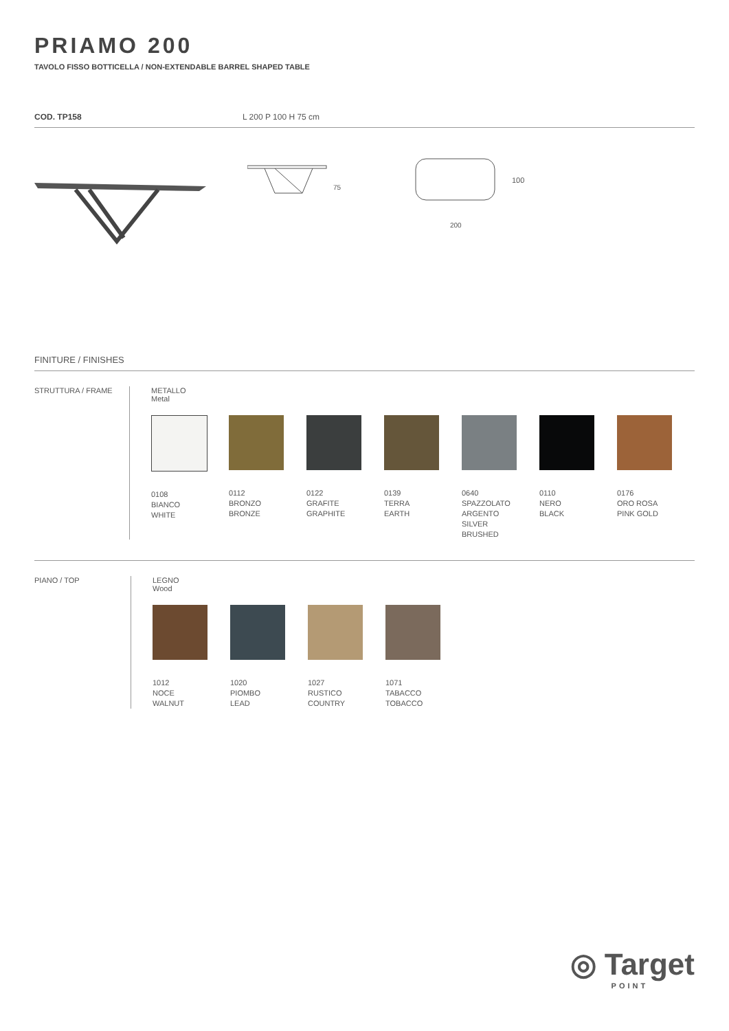PRIAMO 200
TAVOLO FISSO BOTTICELLA / NON-EXTENDABLE BARREL SHAPED TABLE
COD. TP158 L 200 P 100 H 75 cm
75
100
200
FINITURE / FINISHES
STRUTTURA / FRAME METALLO
Metal
0108
BIANCO
WHITE
0112
BRONZO
BRONZE
0122
GRAFITE
GRAPHITE
0139
TERRA
EARTH
0640
SPAZZOLATO
ARGENTO
SILVER
BRUSHED
0110
NERO
BLACK
0176
ORO ROSA
PINK GOLD
PIANO / TOP LEGNO
Wood
1012
NOCE
WALNUT
1020
PIOMBO
LEAD
1027
RUSTICO
COUNTRY
1071
TABACCO
TOBACCO
◎ Target
POINT